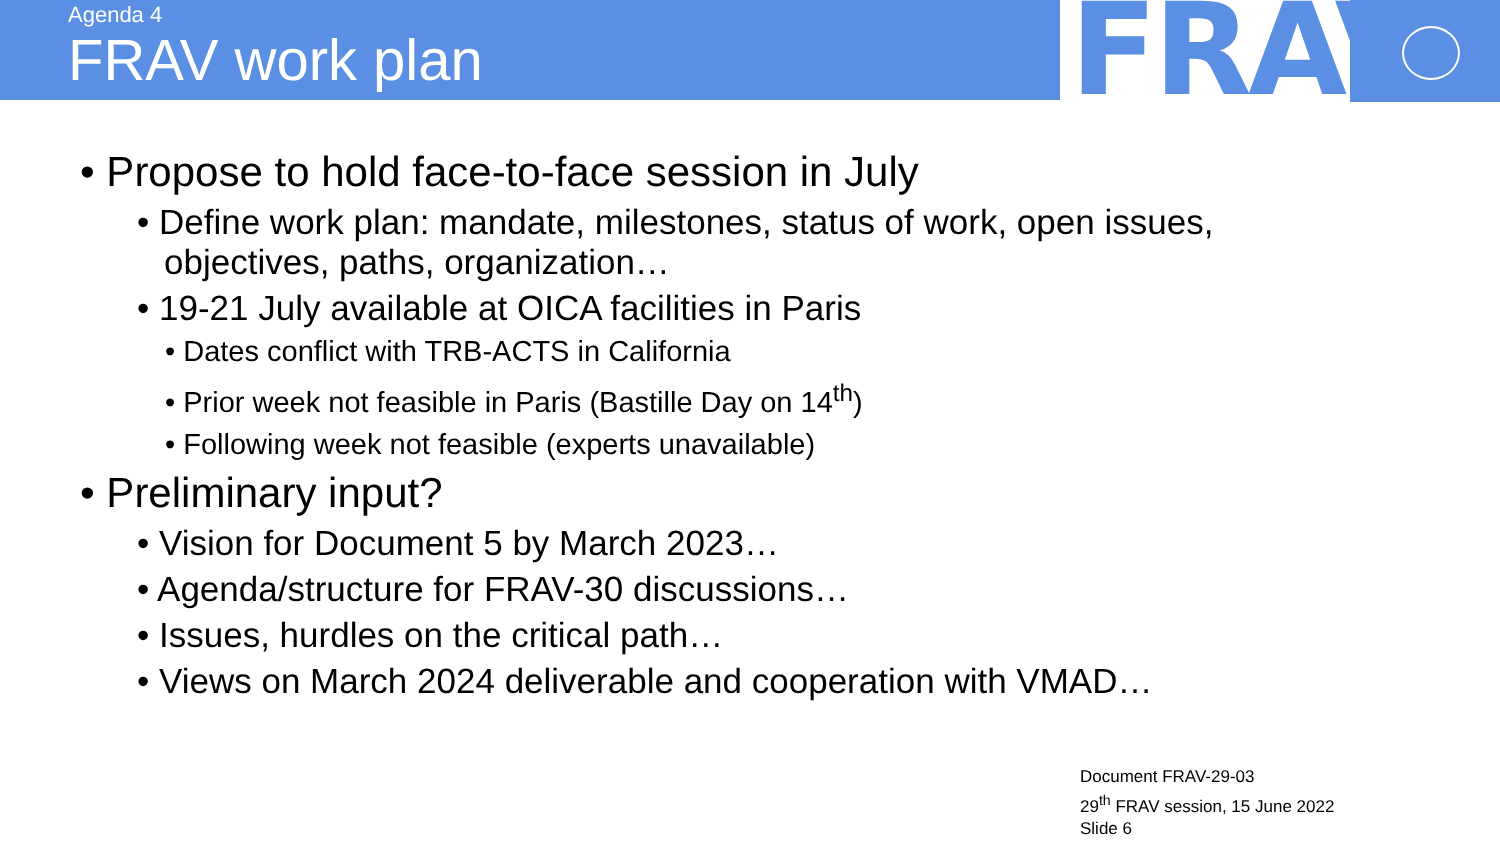Agenda 4
FRAV work plan
FRAV
• Propose to hold face-to-face session in July
• Define work plan: mandate, milestones, status of work, open issues, objectives, paths, organization…
• 19-21 July available at OICA facilities in Paris
• Dates conflict with TRB-ACTS in California
• Prior week not feasible in Paris (Bastille Day on 14<sup>th</sup>)
• Following week not feasible (experts unavailable)
• Preliminary input?
• Vision for Document 5 by March 2023…
• Agenda/structure for FRAV-30 discussions…
• Issues, hurdles on the critical path…
• Views on March 2024 deliverable and cooperation with VMAD…
Document FRAV-29-03
29<sup>th</sup> FRAV session, 15 June 2022
Slide 6